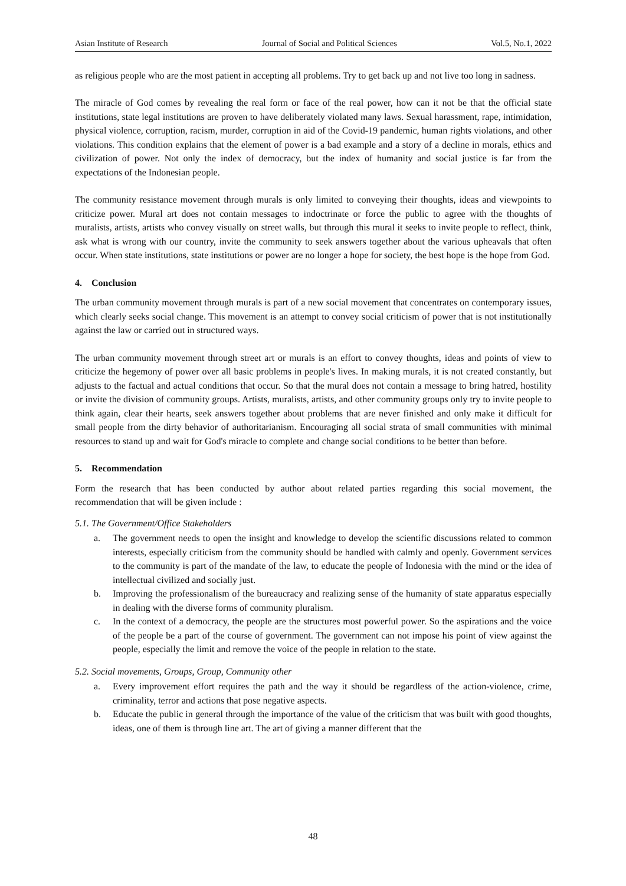Asian Institute of Research Journal of Social and Political Sciences Vol.5, No.1, 2022
as religious people who are the most patient in accepting all problems. Try to get back up and not live too long in sadness.
The miracle of God comes by revealing the real form or face of the real power, how can it not be that the official state institutions, state legal institutions are proven to have deliberately violated many laws. Sexual harassment, rape, intimidation, physical violence, corruption, racism, murder, corruption in aid of the Covid-19 pandemic, human rights violations, and other violations. This condition explains that the element of power is a bad example and a story of a decline in morals, ethics and civilization of power. Not only the index of democracy, but the index of humanity and social justice is far from the expectations of the Indonesian people.
The community resistance movement through murals is only limited to conveying their thoughts, ideas and viewpoints to criticize power. Mural art does not contain messages to indoctrinate or force the public to agree with the thoughts of muralists, artists, artists who convey visually on street walls, but through this mural it seeks to invite people to reflect, think, ask what is wrong with our country, invite the community to seek answers together about the various upheavals that often occur. When state institutions, state institutions or power are no longer a hope for society, the best hope is the hope from God.
4. Conclusion
The urban community movement through murals is part of a new social movement that concentrates on contemporary issues, which clearly seeks social change. This movement is an attempt to convey social criticism of power that is not institutionally against the law or carried out in structured ways.
The urban community movement through street art or murals is an effort to convey thoughts, ideas and points of view to criticize the hegemony of power over all basic problems in people's lives. In making murals, it is not created constantly, but adjusts to the factual and actual conditions that occur. So that the mural does not contain a message to bring hatred, hostility or invite the division of community groups. Artists, muralists, artists, and other community groups only try to invite people to think again, clear their hearts, seek answers together about problems that are never finished and only make it difficult for small people from the dirty behavior of authoritarianism. Encouraging all social strata of small communities with minimal resources to stand up and wait for God's miracle to complete and change social conditions to be better than before.
5. Recommendation
Form the research that has been conducted by author about related parties regarding this social movement, the recommendation that will be given include :
5.1. The Government/Office Stakeholders
a. The government needs to open the insight and knowledge to develop the scientific discussions related to common interests, especially criticism from the community should be handled with calmly and openly. Government services to the community is part of the mandate of the law, to educate the people of Indonesia with the mind or the idea of intellectual civilized and socially just.
b. Improving the professionalism of the bureaucracy and realizing sense of the humanity of state apparatus especially in dealing with the diverse forms of community pluralism.
c. In the context of a democracy, the people are the structures most powerful power. So the aspirations and the voice of the people be a part of the course of government. The government can not impose his point of view against the people, especially the limit and remove the voice of the people in relation to the state.
5.2. Social movements, Groups, Group, Community other
a. Every improvement effort requires the path and the way it should be regardless of the action-violence, crime, criminality, terror and actions that pose negative aspects.
b. Educate the public in general through the importance of the value of the criticism that was built with good thoughts, ideas, one of them is through line art. The art of giving a manner different that the
48